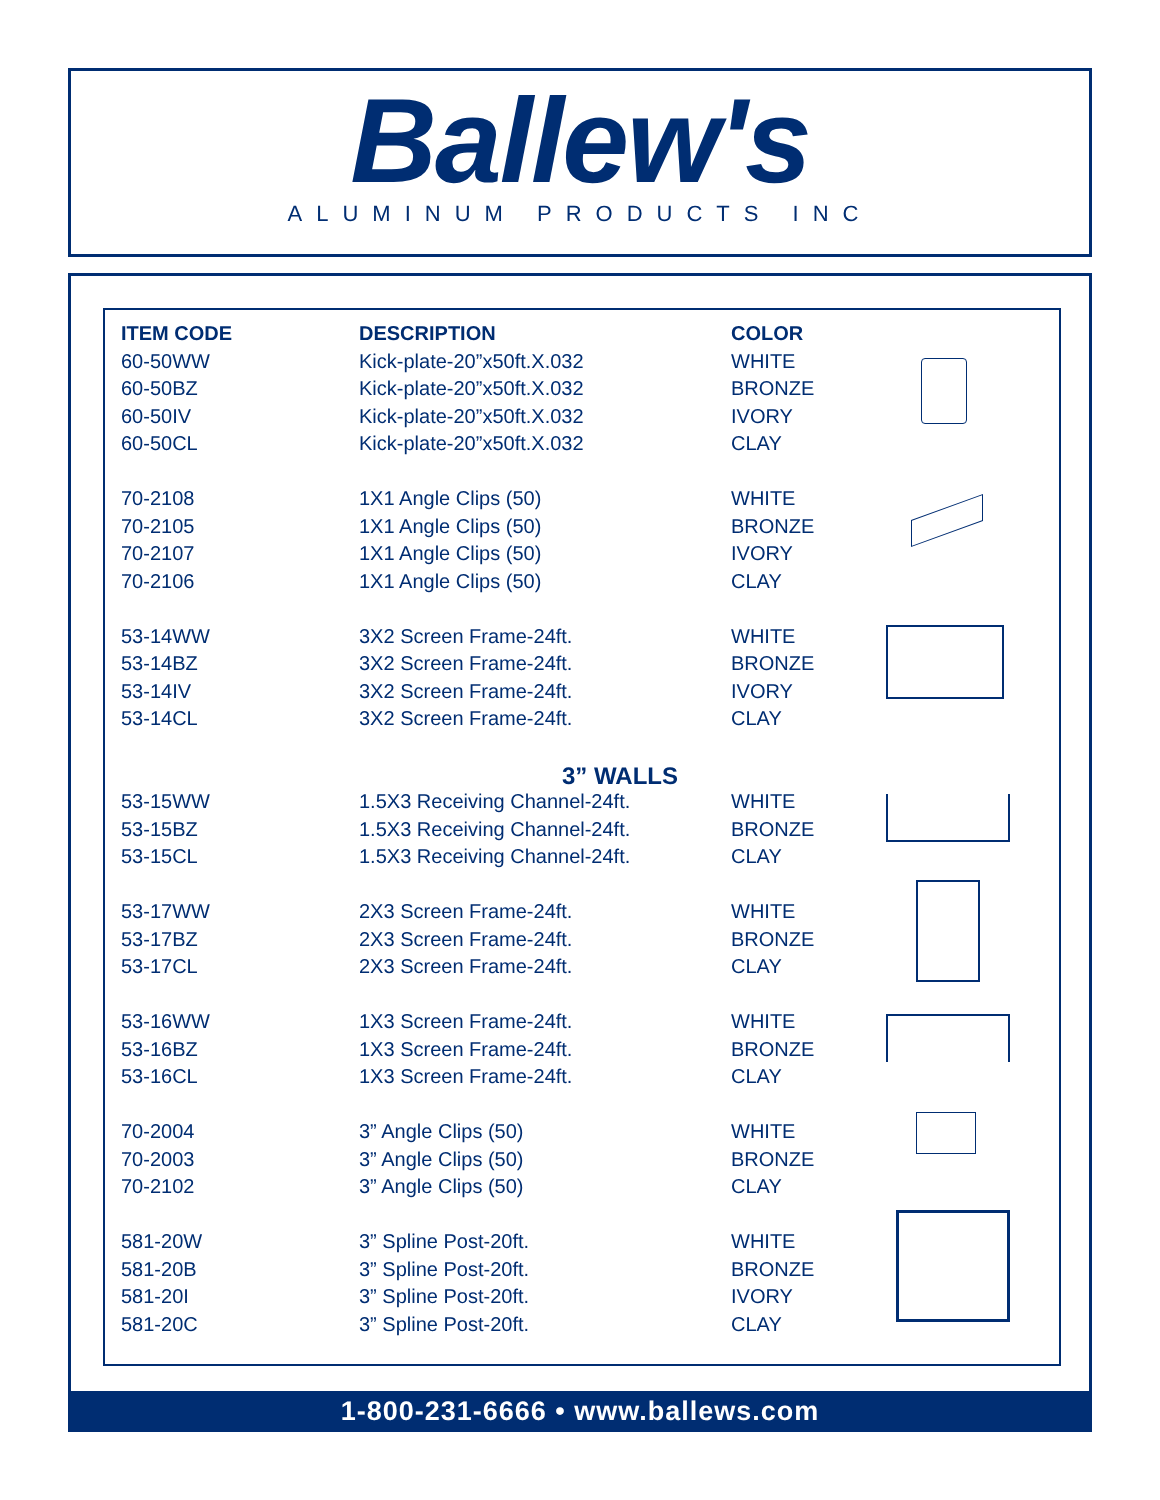Ballew's
ALUMINUM PRODUCTS INC
| ITEM CODE | DESCRIPTION | COLOR | |
| --- | --- | --- | --- |
| 60-50WW | Kick-plate-20”x50ft.X.032 | WHITE | |
| 60-50BZ | Kick-plate-20”x50ft.X.032 | BRONZE | |
| 60-50IV | Kick-plate-20”x50ft.X.032 | IVORY | |
| 60-50CL | Kick-plate-20”x50ft.X.032 | CLAY | |
| 70-2108 | 1X1 Angle Clips (50) | WHITE | |
| 70-2105 | 1X1 Angle Clips (50) | BRONZE | |
| 70-2107 | 1X1 Angle Clips (50) | IVORY | |
| 70-2106 | 1X1 Angle Clips (50) | CLAY | |
| 53-14WW | 3X2 Screen Frame-24ft. | WHITE | |
| 53-14BZ | 3X2 Screen Frame-24ft. | BRONZE | |
| 53-14IV | 3X2 Screen Frame-24ft. | IVORY | |
| 53-14CL | 3X2 Screen Frame-24ft. | CLAY | |
| | 3” WALLS | | |
| 53-15WW | 1.5X3 Receiving Channel-24ft. | WHITE | |
| 53-15BZ | 1.5X3 Receiving Channel-24ft. | BRONZE | |
| 53-15CL | 1.5X3 Receiving Channel-24ft. | CLAY | |
| 53-17WW | 2X3 Screen Frame-24ft. | WHITE | |
| 53-17BZ | 2X3 Screen Frame-24ft. | BRONZE | |
| 53-17CL | 2X3 Screen Frame-24ft. | CLAY | |
| 53-16WW | 1X3 Screen Frame-24ft. | WHITE | |
| 53-16BZ | 1X3 Screen Frame-24ft. | BRONZE | |
| 53-16CL | 1X3 Screen Frame-24ft. | CLAY | |
| 70-2004 | 3” Angle Clips (50) | WHITE | |
| 70-2003 | 3” Angle Clips (50) | BRONZE | |
| 70-2102 | 3” Angle Clips (50) | CLAY | |
| 581-20W | 3” Spline Post-20ft. | WHITE | |
| 581-20B | 3” Spline Post-20ft. | BRONZE | |
| 581-20I | 3” Spline Post-20ft. | IVORY | |
| 581-20C | 3” Spline Post-20ft. | CLAY | |
1-800-231-6666 • www.ballews.com